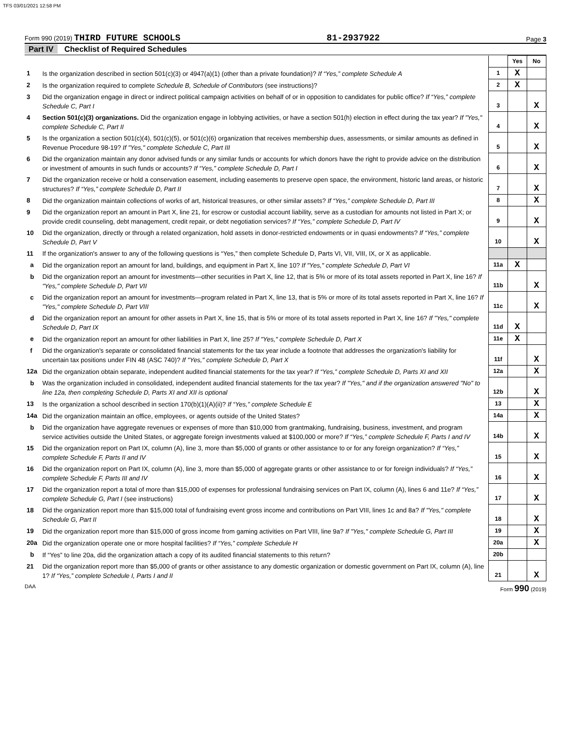TFS 03/01/2021 12:58 PM
Form 990 (2019) THIRD FUTURE SCHOOLS
81-2937922
Page 3
Part IV Checklist of Required Schedules
| | | | Yes | No |
| 1 | Is the organization described in section 501(c)(3) or 4947(a)(1) (other than a private foundation)? If “Yes,” complete Schedule A | 1 | X | |
| 2 | Is the organization required to complete Schedule B, Schedule of Contributors (see instructions)? | 2 | X | |
| 3 | Did the organization engage in direct or indirect political campaign activities on behalf of or in opposition to candidates for public office? If “Yes,” complete Schedule C, Part I | 3 | | X |
| 4 | Section 501(c)(3) organizations. Did the organization engage in lobbying activities, or have a section 501(h) election in effect during the tax year? If "Yes," complete Schedule C, Part II | 4 | | X |
| 5 | Is the organization a section 501(c)(4), 501(c)(5), or 501(c)(6) organization that receives membership dues, assessments, or similar amounts as defined in Revenue Procedure 98-19? If "Yes," complete Schedule C, Part III | 5 | | X |
| 6 | Did the organization maintain any donor advised funds or any similar funds or accounts for which donors have the right to provide advice on the distribution or investment of amounts in such funds or accounts? If “Yes,” complete Schedule D, Part I | 6 | | X |
| 7 | Did the organization receive or hold a conservation easement, including easements to preserve open space, the environment, historic land areas, or historic structures? If “Yes,” complete Schedule D, Part II | 7 | | X |
| 8 | Did the organization maintain collections of works of art, historical treasures, or other similar assets? If “Yes,” complete Schedule D, Part III | 8 | | X |
| 9 | Did the organization report an amount in Part X, line 21, for escrow or custodial account liability, serve as a custodian for amounts not listed in Part X; or provide credit counseling, debt management, credit repair, or debt negotiation services? If “Yes,” complete Schedule D, Part IV | 9 | | X |
| 10 | Did the organization, directly or through a related organization, hold assets in donor-restricted endowments or in quasi endowments? If “Yes,” complete Schedule D, Part V | 10 | | X |
| 11 | If the organization's answer to any of the following questions is “Yes,” then complete Schedule D, Parts VI, VII, VIII, IX, or X as applicable. | | | |
| a | Did the organization report an amount for land, buildings, and equipment in Part X, line 10? If "Yes," complete Schedule D, Part VI | 11a | X | |
| b | Did the organization report an amount for investments—other securities in Part X, line 12, that is 5% or more of its total assets reported in Part X, line 16? If "Yes," complete Schedule D, Part VII | 11b | | X |
| c | Did the organization report an amount for investments—program related in Part X, line 13, that is 5% or more of its total assets reported in Part X, line 16? If "Yes," complete Schedule D, Part VIII | 11c | | X |
| d | Did the organization report an amount for other assets in Part X, line 15, that is 5% or more of its total assets reported in Part X, line 16? If "Yes," complete Schedule D, Part IX | 11d | X | |
| e | Did the organization report an amount for other liabilities in Part X, line 25? If "Yes," complete Schedule D, Part X | 11e | X | |
| f | Did the organization's separate or consolidated financial statements for the tax year include a footnote that addresses the organization's liability for uncertain tax positions under FIN 48 (ASC 740)? If "Yes," complete Schedule D, Part X | 11f | | X |
| 12a | Did the organization obtain separate, independent audited financial statements for the tax year? If “Yes,” complete Schedule D, Parts XI and XII | 12a | | X |
| b | Was the organization included in consolidated, independent audited financial statements for the tax year? If "Yes," and if the organization answered "No" to line 12a, then completing Schedule D, Parts XI and XII is optional | 12b | | X |
| 13 | Is the organization a school described in section 170(b)(1)(A)(ii)? If “Yes,” complete Schedule E | 13 | | X |
| 14a | Did the organization maintain an office, employees, or agents outside of the United States? | 14a | | X |
| b | Did the organization have aggregate revenues or expenses of more than $10,000 from grantmaking, fundraising, business, investment, and program service activities outside the United States, or aggregate foreign investments valued at $100,000 or more? If “Yes,” complete Schedule F, Parts I and IV | 14b | | X |
| 15 | Did the organization report on Part IX, column (A), line 3, more than $5,000 of grants or other assistance to or for any foreign organization? If “Yes,” complete Schedule F, Parts II and IV | 15 | | X |
| 16 | Did the organization report on Part IX, column (A), line 3, more than $5,000 of aggregate grants or other assistance to or for foreign individuals? If “Yes,” complete Schedule F, Parts III and IV | 16 | | X |
| 17 | Did the organization report a total of more than $15,000 of expenses for professional fundraising services on Part IX, column (A), lines 6 and 11e? If “Yes,” complete Schedule G, Part I (see instructions) | 17 | | X |
| 18 | Did the organization report more than $15,000 total of fundraising event gross income and contributions on Part VIII, lines 1c and 8a? If "Yes," complete Schedule G, Part II | 18 | | X |
| 19 | Did the organization report more than $15,000 of gross income from gaming activities on Part VIII, line 9a? If "Yes," complete Schedule G, Part III | 19 | | X |
| 20a | Did the organization operate one or more hospital facilities? If “Yes,” complete Schedule H | 20a | | X |
| b | If “Yes” to line 20a, did the organization attach a copy of its audited financial statements to this return? | 20b | | |
| 21 | Did the organization report more than $5,000 of grants or other assistance to any domestic organization or domestic government on Part IX, column (A), line 1? If “Yes,” complete Schedule I, Parts I and II | 21 | | X |
DAA Form 990 (2019)